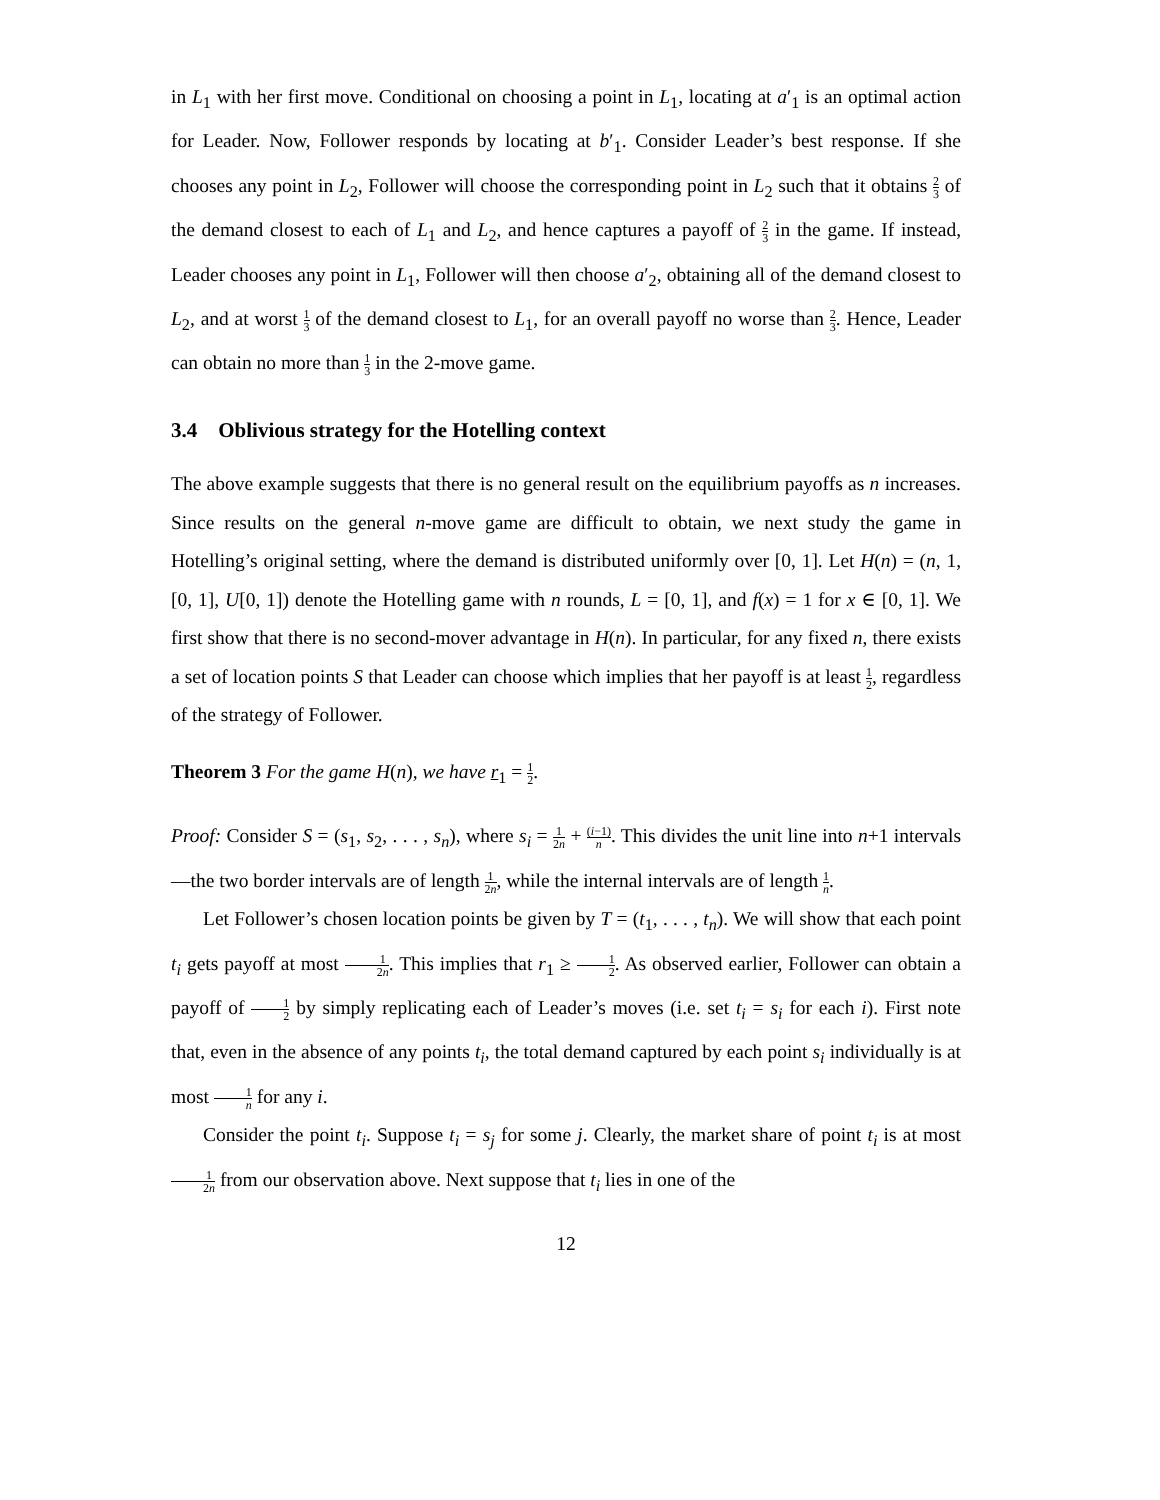in L<sub>1</sub> with her first move. Conditional on choosing a point in L<sub>1</sub>, locating at a′<sub>1</sub> is an optimal action for Leader. Now, Follower responds by locating at b′<sub>1</sub>. Consider Leader’s best response. If she chooses any point in L<sub>2</sub>, Follower will choose the corresponding point in L<sub>2</sub> such that it obtains 2 3 of the demand closest to each of L<sub>1</sub> and L<sub>2</sub>, and hence captures a payoff of 2 3 in the game. If instead, Leader chooses any point in L<sub>1</sub>, Follower will then choose a′<sub>2</sub>, obtaining all of the demand closest to L<sub>2</sub>, and at worst 1 3 of the demand closest to L<sub>1</sub>, for an overall payoff no worse than 2 3. Hence, Leader can obtain no more than 1 3 in the 2-move game.
3.4 Oblivious strategy for the Hotelling context
The above example suggests that there is no general result on the equilibrium payoffs as n increases. Since results on the general n-move game are difficult to obtain, we next study the game in Hotelling’s original setting, where the demand is distributed uniformly over [0, 1]. Let H(n) = (n, 1, [0, 1], U[0, 1]) denote the Hotelling game with n rounds, L = [0, 1], and f(x) = 1 for x ∈ [0, 1]. We first show that there is no second-mover advantage in H(n). In particular, for any fixed n, there exists a set of location points S that Leader can choose which implies that her payoff is at least 1 2, regardless of the strategy of Follower.
Theorem 3 For the game H(n), we have r<sub>1</sub> = 1 2.
Proof: Consider S = (s<sub>1</sub>, s<sub>2</sub>, . . . , s<sub>n</sub>), where s<sub>i</sub> = 1 2n + (i−1) n. This divides the unit line into n+1 intervals—the two border intervals are of length 1 2n, while the internal intervals are of length 1 n.
Let Follower’s chosen location points be given by T = (t<sub>1</sub>, . . . , t<sub>n</sub>). We will show that each point t<sub>i</sub> gets payoff at most 1 2n. This implies that r<sub>1</sub> ≥ 1 2. As observed earlier, Follower can obtain a payoff of 1 2 by simply replicating each of Leader’s moves (i.e. set t<sub>i</sub> = s<sub>i</sub> for each i). First note that, even in the absence of any points t<sub>i</sub>, the total demand captured by each point s<sub>i</sub> individually is at most 1 n for any i.
Consider the point t<sub>i</sub>. Suppose t<sub>i</sub> = s<sub>j</sub> for some j. Clearly, the market share of point t<sub>i</sub> is at most 1 2n from our observation above. Next suppose that t<sub>i</sub> lies in one of the
12